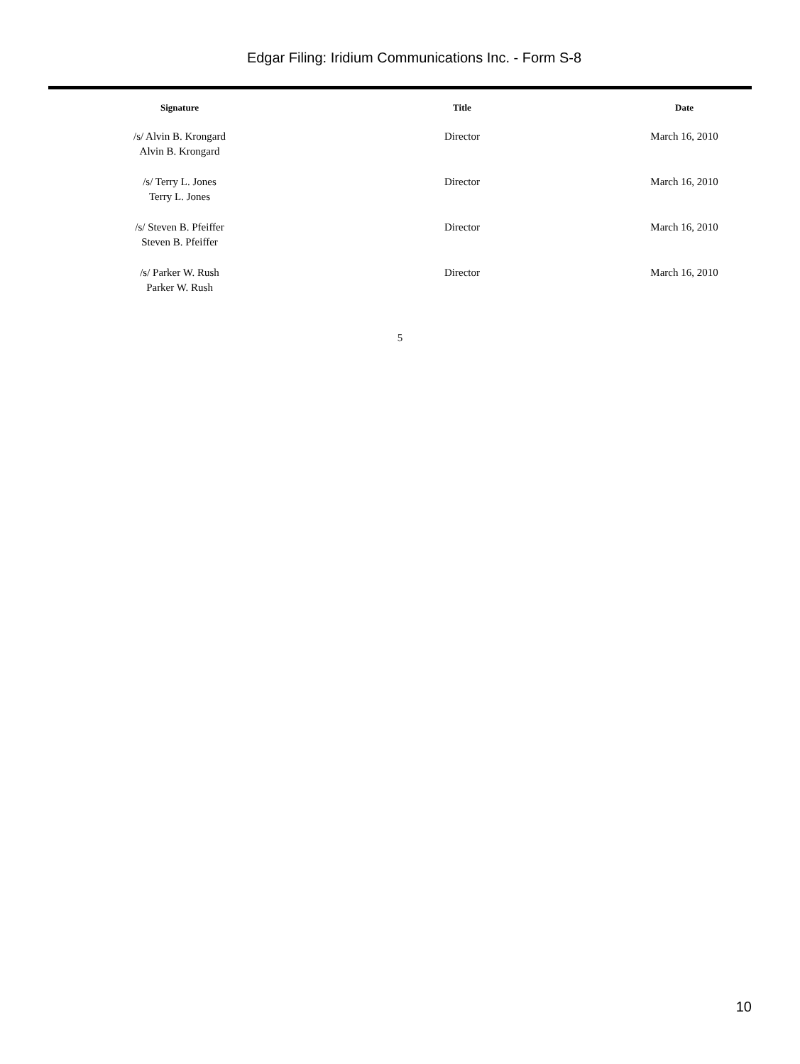Edgar Filing: Iridium Communications Inc. - Form S-8
| Signature | Title | Date |
| --- | --- | --- |
| /s/ Alvin B. Krongard Alvin B. Krongard | Director | March 16, 2010 |
| /s/ Terry L. Jones Terry L. Jones | Director | March 16, 2010 |
| /s/ Steven B. Pfeiffer Steven B. Pfeiffer | Director | March 16, 2010 |
| /s/ Parker W. Rush Parker W. Rush | Director | March 16, 2010 |
5
10